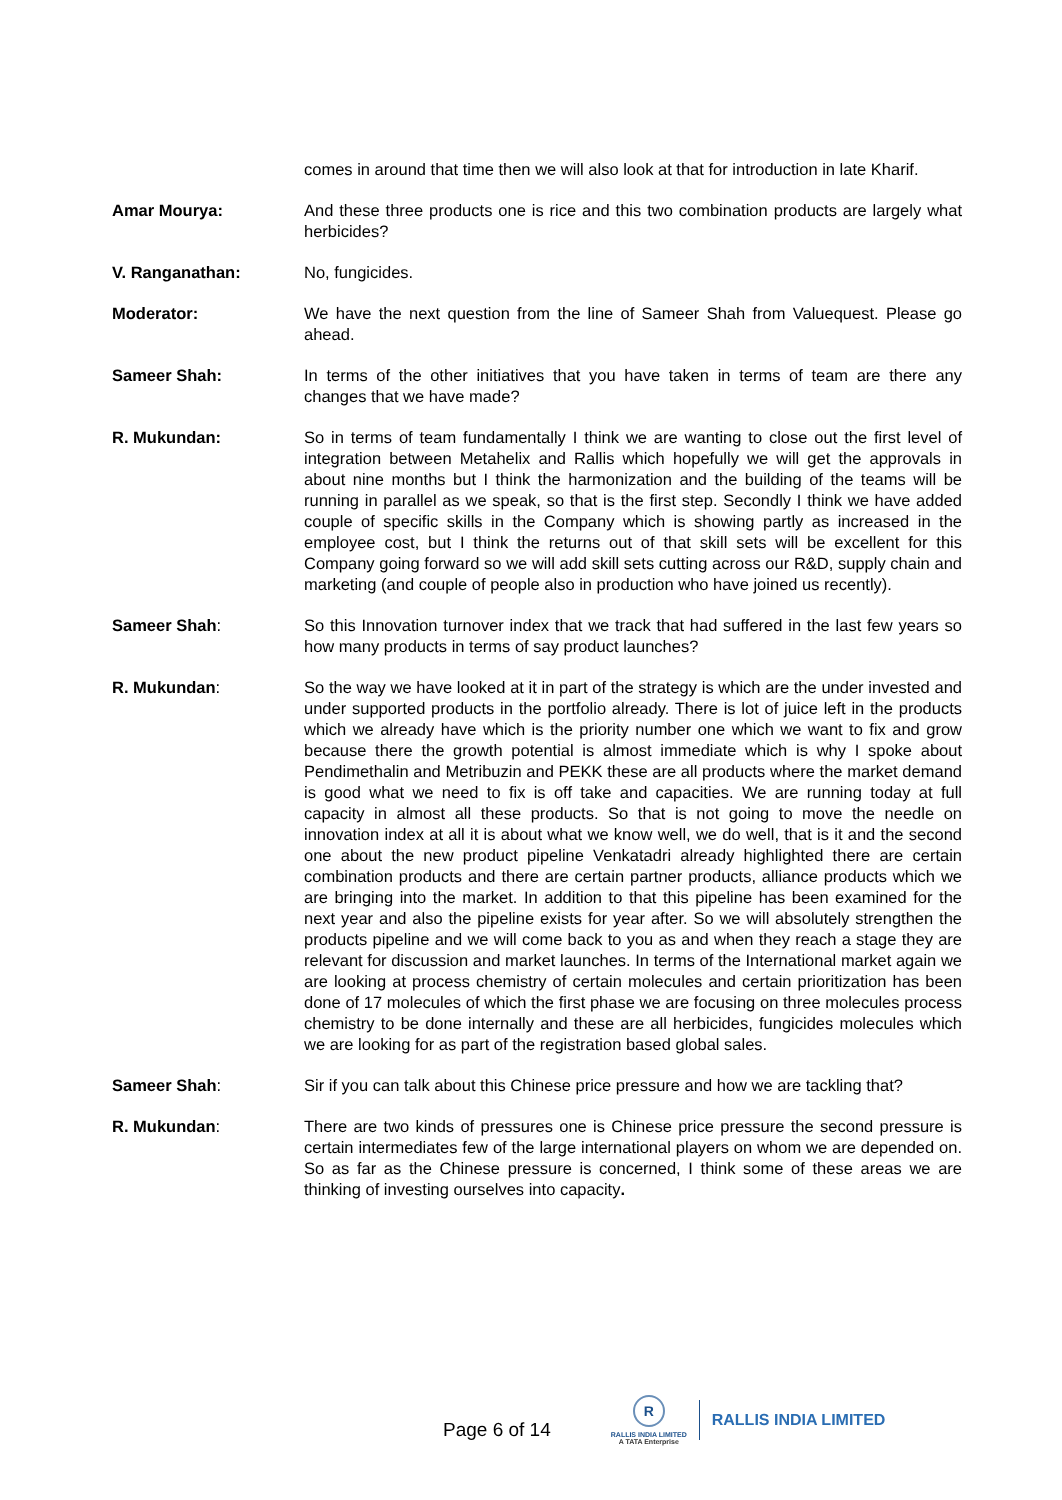comes in around that time then we will also look at that for introduction in late Kharif.
Amar Mourya: And these three products one is rice and this two combination products are largely what herbicides?
V. Ranganathan: No, fungicides.
Moderator: We have the next question from the line of Sameer Shah from Valuequest. Please go ahead.
Sameer Shah: In terms of the other initiatives that you have taken in terms of team are there any changes that we have made?
R. Mukundan: So in terms of team fundamentally I think we are wanting to close out the first level of integration between Metahelix and Rallis which hopefully we will get the approvals in about nine months but I think the harmonization and the building of the teams will be running in parallel as we speak, so that is the first step. Secondly I think we have added couple of specific skills in the Company which is showing partly as increased in the employee cost, but I think the returns out of that skill sets will be excellent for this Company going forward so we will add skill sets cutting across our R&D, supply chain and marketing (and couple of people also in production who have joined us recently).
Sameer Shah: So this Innovation turnover index that we track that had suffered in the last few years so how many products in terms of say product launches?
R. Mukundan: So the way we have looked at it in part of the strategy is which are the under invested and under supported products in the portfolio already. There is lot of juice left in the products which we already have which is the priority number one which we want to fix and grow because there the growth potential is almost immediate which is why I spoke about Pendimethalin and Metribuzin and PEKK these are all products where the market demand is good what we need to fix is off take and capacities. We are running today at full capacity in almost all these products. So that is not going to move the needle on innovation index at all it is about what we know well, we do well, that is it and the second one about the new product pipeline Venkatadri already highlighted there are certain combination products and there are certain partner products, alliance products which we are bringing into the market. In addition to that this pipeline has been examined for the next year and also the pipeline exists for year after. So we will absolutely strengthen the products pipeline and we will come back to you as and when they reach a stage they are relevant for discussion and market launches. In terms of the International market again we are looking at process chemistry of certain molecules and certain prioritization has been done of 17 molecules of which the first phase we are focusing on three molecules process chemistry to be done internally and these are all herbicides, fungicides molecules which we are looking for as part of the registration based global sales.
Sameer Shah: Sir if you can talk about this Chinese price pressure and how we are tackling that?
R. Mukundan: There are two kinds of pressures one is Chinese price pressure the second pressure is certain intermediates few of the large international players on whom we are depended on. So as far as the Chinese pressure is concerned, I think some of these areas we are thinking of investing ourselves into capacity.
Page 6 of 14
R
RALLIS INDIA LIMITED
A TATA Enterprise
RALLIS INDIA LIMITED